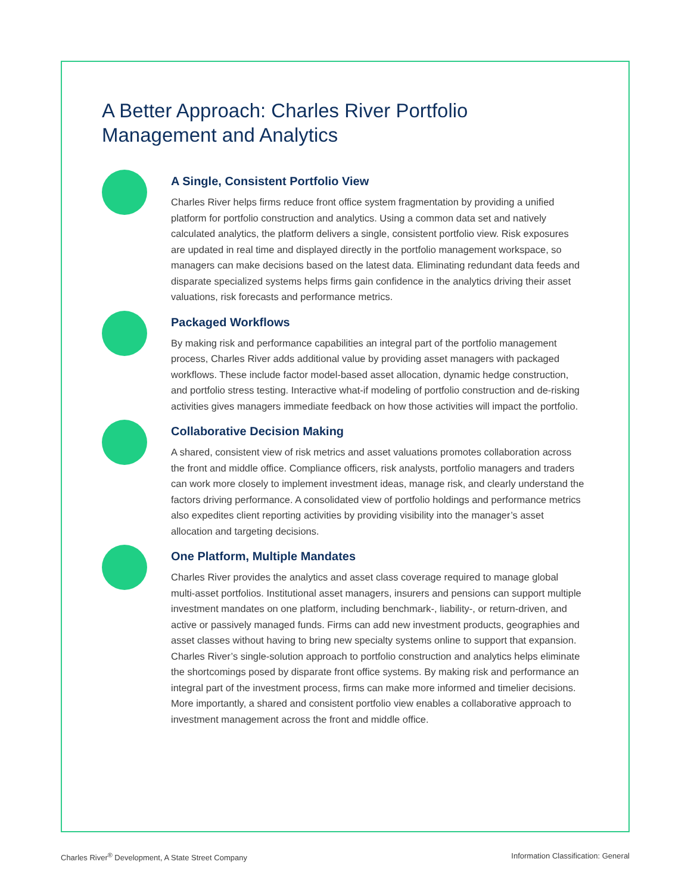A Better Approach: Charles River Portfolio Management and Analytics
A Single, Consistent Portfolio View
Charles River helps firms reduce front office system fragmentation by providing a unified platform for portfolio construction and analytics. Using a common data set and natively calculated analytics, the platform delivers a single, consistent portfolio view. Risk exposures are updated in real time and displayed directly in the portfolio management workspace, so managers can make decisions based on the latest data. Eliminating redundant data feeds and disparate specialized systems helps firms gain confidence in the analytics driving their asset valuations, risk forecasts and performance metrics.
Packaged Workflows
By making risk and performance capabilities an integral part of the portfolio management process, Charles River adds additional value by providing asset managers with packaged workflows. These include factor model-based asset allocation, dynamic hedge construction, and portfolio stress testing. Interactive what-if modeling of portfolio construction and de-risking activities gives managers immediate feedback on how those activities will impact the portfolio.
Collaborative Decision Making
A shared, consistent view of risk metrics and asset valuations promotes collaboration across the front and middle office. Compliance officers, risk analysts, portfolio managers and traders can work more closely to implement investment ideas, manage risk, and clearly understand the factors driving performance. A consolidated view of portfolio holdings and performance metrics also expedites client reporting activities by providing visibility into the manager’s asset allocation and targeting decisions.
One Platform, Multiple Mandates
Charles River provides the analytics and asset class coverage required to manage global multi-asset portfolios. Institutional asset managers, insurers and pensions can support multiple investment mandates on one platform, including benchmark-, liability-, or return-driven, and active or passively managed funds. Firms can add new investment products, geographies and asset classes without having to bring new specialty systems online to support that expansion. Charles River’s single-solution approach to portfolio construction and analytics helps eliminate the shortcomings posed by disparate front office systems. By making risk and performance an integral part of the investment process, firms can make more informed and timelier decisions. More importantly, a shared and consistent portfolio view enables a collaborative approach to investment management across the front and middle office.
Charles River<sup>®</sup> Development, A State Street Company Information Classification: General